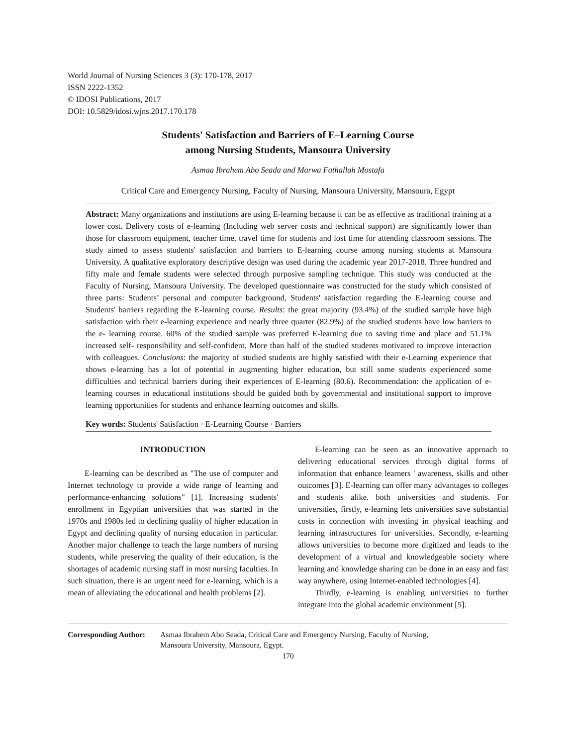World Journal of Nursing Sciences 3 (3): 170-178, 2017
ISSN 2222-1352
© IDOSI Publications, 2017
DOI: 10.5829/idosi.wjns.2017.170.178
Students' Satisfaction and Barriers of E–Learning Course
among Nursing Students, Mansoura University
Asmaa Ibrahem Abo Seada and Marwa Fathallah Mostafa
Critical Care and Emergency Nursing, Faculty of Nursing, Mansoura University, Mansoura, Egypt
Abstract: Many organizations and institutions are using E-learning because it can be as effective as traditional training at a lower cost. Delivery costs of e-learning (Including web server costs and technical support) are significantly lower than those for classroom equipment, teacher time, travel time for students and lost time for attending classroom sessions. The study aimed to assess students' satisfaction and barriers to E-learning course among nursing students at Mansoura University. A qualitative exploratory descriptive design was used during the academic year 2017-2018. Three hundred and fifty male and female students were selected through purposive sampling technique. This study was conducted at the Faculty of Nursing, Mansoura University. The developed questionnaire was constructed for the study which consisted of three parts: Students’ personal and computer background, Students' satisfaction regarding the E-learning course and Students' barriers regarding the E-learning course. Results: the great majority (93.4%) of the studied sample have high satisfaction with their e-learning experience and nearly three quarter (82.9%) of the studied students have low barriers to the e- learning course. 60% of the studied sample was preferred E-learning due to saving time and place and 51.1% increased self- responsibility and self-confident. More than half of the studied students motivated to improve interaction with colleagues. Conclusions: the majority of studied students are highly satisfied with their e-Learning experience that shows e-learning has a lot of potential in augmenting higher education, but still some students experienced some difficulties and technical barriers during their experiences of E-learning (80.6). Recommendation: the application of e- learning courses in educational institutions should be guided both by governmental and institutional support to improve learning opportunities for students and enhance learning outcomes and skills.
Key words: Students' Satisfaction · E-Learning Course · Barriers
INTRODUCTION
E-learning can be described as "The use of computer and Internet technology to provide a wide range of learning and performance-enhancing solutions" [1]. Increasing students' enrollment in Egyptian universities that was started in the 1970s and 1980s led to declining quality of higher education in Egypt and declining quality of nursing education in particular. Another major challenge to teach the large numbers of nursing students, while preserving the quality of their education, is the shortages of academic nursing staff in most nursing faculties. In such situation, there is an urgent need for e-learning, which is a mean of alleviating the educational and health problems [2].
E-learning can be seen as an innovative approach to delivering educational services through digital forms of information that enhance learners ' awareness, skills and other outcomes [3]. E-learning can offer many advantages to colleges and students alike. both universities and students. For universities, firstly, e-learning lets universities save substantial costs in connection with investing in physical teaching and learning infrastructures for universities. Secondly, e-learning allows universities to become more digitized and leads to the development of a virtual and knowledgeable society where learning and knowledge sharing can be done in an easy and fast way anywhere, using Internet-enabled technologies [4].
Thirdly, e-learning is enabling universities to further integrate into the global academic environment [5].
Corresponding Author: Asmaa Ibrahem Abo Seada, Critical Care and Emergency Nursing, Faculty of Nursing,
Mansoura University, Mansoura, Egypt.
170